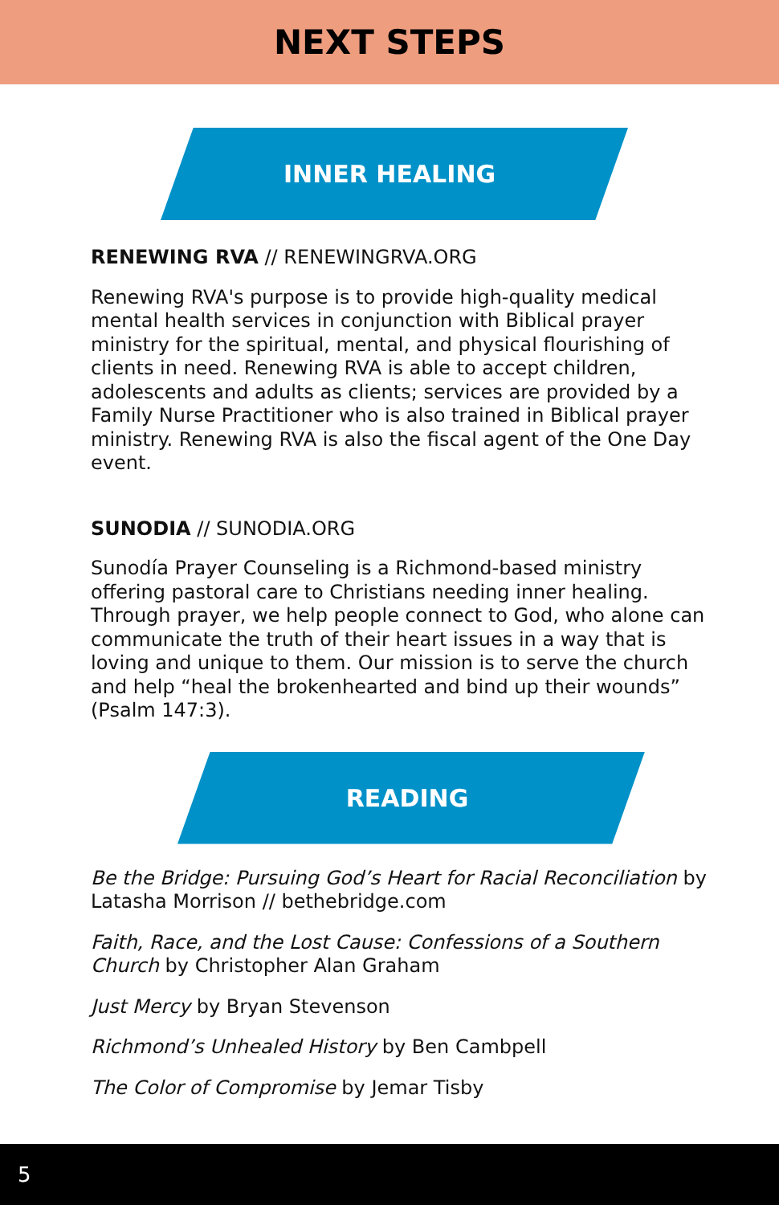NEXT STEPS
INNER HEALING
RENEWING RVA // RENEWINGRVA.ORG
Renewing RVA's purpose is to provide high-quality medical mental health services in conjunction with Biblical prayer ministry for the spiritual, mental, and physical flourishing of clients in need. Renewing RVA is able to accept children, adolescents and adults as clients; services are provided by a Family Nurse Practitioner who is also trained in Biblical prayer ministry. Renewing RVA is also the fiscal agent of the One Day event.
SUNODIA // SUNODIA.ORG
Sunodía Prayer Counseling is a Richmond-based ministry offering pastoral care to Christians needing inner healing. Through prayer, we help people connect to God, who alone can communicate the truth of their heart issues in a way that is loving and unique to them. Our mission is to serve the church and help “heal the brokenhearted and bind up their wounds” (Psalm 147:3).
READING
Be the Bridge: Pursuing God’s Heart for Racial Reconciliation by Latasha Morrison // bethebridge.com
Faith, Race, and the Lost Cause: Confessions of a Southern Church by Christopher Alan Graham
Just Mercy by Bryan Stevenson
Richmond’s Unhealed History by Ben Cambpell
The Color of Compromise by Jemar Tisby
5